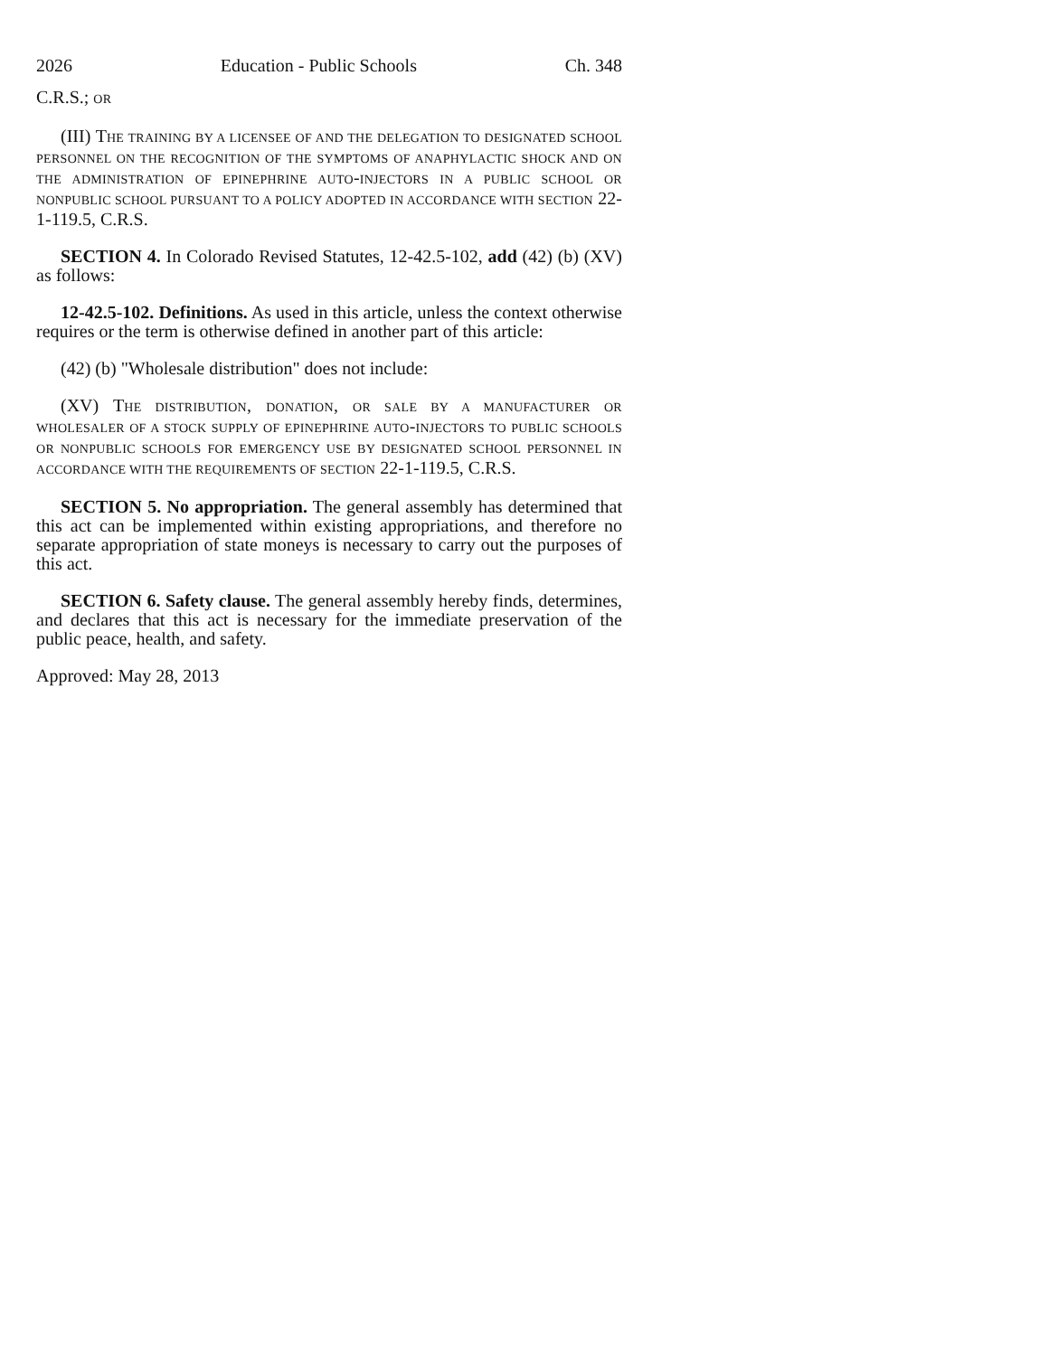2026 Education - Public Schools Ch. 348
C.R.S.; OR
(III) THE TRAINING BY A LICENSEE OF AND THE DELEGATION TO DESIGNATED SCHOOL PERSONNEL ON THE RECOGNITION OF THE SYMPTOMS OF ANAPHYLACTIC SHOCK AND ON THE ADMINISTRATION OF EPINEPHRINE AUTO-INJECTORS IN A PUBLIC SCHOOL OR NONPUBLIC SCHOOL PURSUANT TO A POLICY ADOPTED IN ACCORDANCE WITH SECTION 22-1-119.5, C.R.S.
SECTION 4. In Colorado Revised Statutes, 12-42.5-102, add (42) (b) (XV) as follows:
12-42.5-102. Definitions. As used in this article, unless the context otherwise requires or the term is otherwise defined in another part of this article:
(42) (b) "Wholesale distribution" does not include:
(XV) THE DISTRIBUTION, DONATION, OR SALE BY A MANUFACTURER OR WHOLESALER OF A STOCK SUPPLY OF EPINEPHRINE AUTO-INJECTORS TO PUBLIC SCHOOLS OR NONPUBLIC SCHOOLS FOR EMERGENCY USE BY DESIGNATED SCHOOL PERSONNEL IN ACCORDANCE WITH THE REQUIREMENTS OF SECTION 22-1-119.5, C.R.S.
SECTION 5. No appropriation. The general assembly has determined that this act can be implemented within existing appropriations, and therefore no separate appropriation of state moneys is necessary to carry out the purposes of this act.
SECTION 6. Safety clause. The general assembly hereby finds, determines, and declares that this act is necessary for the immediate preservation of the public peace, health, and safety.
Approved: May 28, 2013